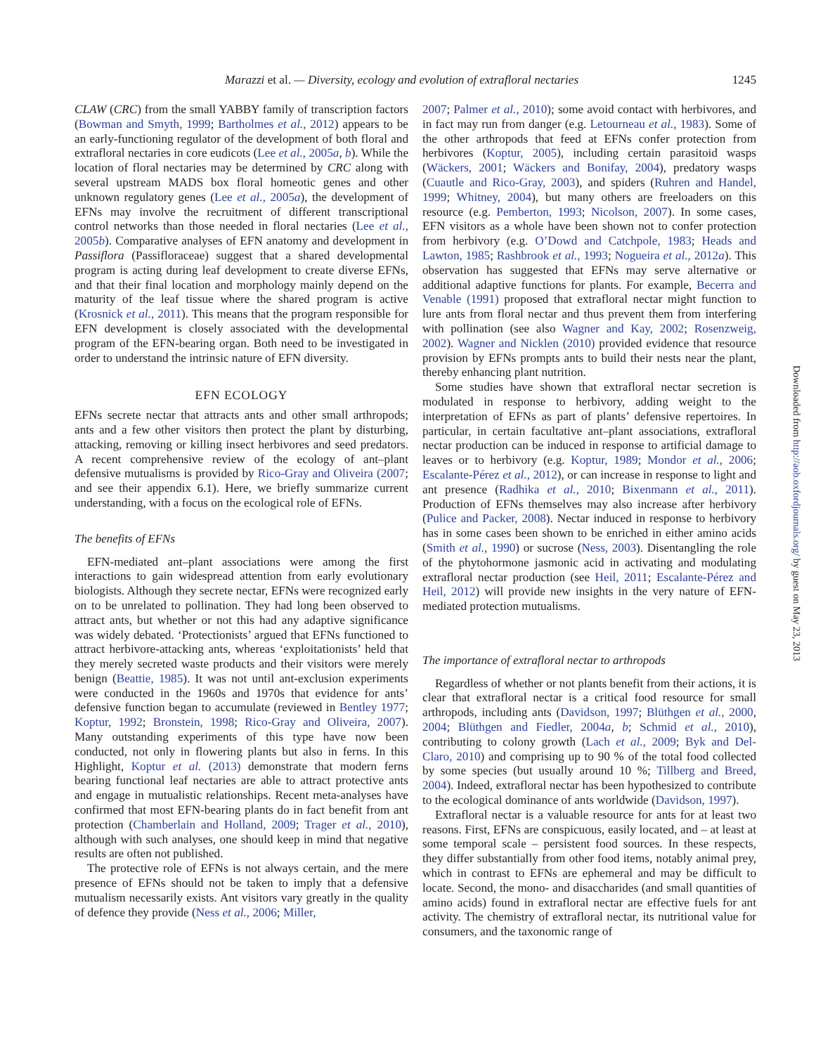Marazzi et al. — Diversity, ecology and evolution of extrafloral nectaries 1245
CLAW (CRC) from the small YABBY family of transcription factors (Bowman and Smyth, 1999; Bartholmes et al., 2012) appears to be an early-functioning regulator of the development of both floral and extrafloral nectaries in core eudicots (Lee et al., 2005a, b). While the location of floral nectaries may be determined by CRC along with several upstream MADS box floral homeotic genes and other unknown regulatory genes (Lee et al., 2005a), the development of EFNs may involve the recruitment of different transcriptional control networks than those needed in floral nectaries (Lee et al., 2005b). Comparative analyses of EFN anatomy and development in Passiflora (Passifloraceae) suggest that a shared developmental program is acting during leaf development to create diverse EFNs, and that their final location and morphology mainly depend on the maturity of the leaf tissue where the shared program is active (Krosnick et al., 2011). This means that the program responsible for EFN development is closely associated with the developmental program of the EFN-bearing organ. Both need to be investigated in order to understand the intrinsic nature of EFN diversity.
EFN ECOLOGY
EFNs secrete nectar that attracts ants and other small arthropods; ants and a few other visitors then protect the plant by disturbing, attacking, removing or killing insect herbivores and seed predators. A recent comprehensive review of the ecology of ant–plant defensive mutualisms is provided by Rico-Gray and Oliveira (2007; and see their appendix 6.1). Here, we briefly summarize current understanding, with a focus on the ecological role of EFNs.
The benefits of EFNs
EFN-mediated ant–plant associations were among the first interactions to gain widespread attention from early evolutionary biologists. Although they secrete nectar, EFNs were recognized early on to be unrelated to pollination. They had long been observed to attract ants, but whether or not this had any adaptive significance was widely debated. ‘Protectionists’ argued that EFNs functioned to attract herbivore-attacking ants, whereas ‘exploitationists’ held that they merely secreted waste products and their visitors were merely benign (Beattie, 1985). It was not until ant-exclusion experiments were conducted in the 1960s and 1970s that evidence for ants’ defensive function began to accumulate (reviewed in Bentley 1977; Koptur, 1992; Bronstein, 1998; Rico-Gray and Oliveira, 2007). Many outstanding experiments of this type have now been conducted, not only in flowering plants but also in ferns. In this Highlight, Koptur et al. (2013) demonstrate that modern ferns bearing functional leaf nectaries are able to attract protective ants and engage in mutualistic relationships. Recent meta-analyses have confirmed that most EFN-bearing plants do in fact benefit from ant protection (Chamberlain and Holland, 2009; Trager et al., 2010), although with such analyses, one should keep in mind that negative results are often not published.
The protective role of EFNs is not always certain, and the mere presence of EFNs should not be taken to imply that a defensive mutualism necessarily exists. Ant visitors vary greatly in the quality of defence they provide (Ness et al., 2006; Miller,
2007; Palmer et al., 2010); some avoid contact with herbivores, and in fact may run from danger (e.g. Letourneau et al., 1983). Some of the other arthropods that feed at EFNs confer protection from herbivores (Koptur, 2005), including certain parasitoid wasps (Wäckers, 2001; Wäckers and Bonifay, 2004), predatory wasps (Cuautle and Rico-Gray, 2003), and spiders (Ruhren and Handel, 1999; Whitney, 2004), but many others are freeloaders on this resource (e.g. Pemberton, 1993; Nicolson, 2007). In some cases, EFN visitors as a whole have been shown not to confer protection from herbivory (e.g. O’Dowd and Catchpole, 1983; Heads and Lawton, 1985; Rashbrook et al., 1993; Nogueira et al., 2012a). This observation has suggested that EFNs may serve alternative or additional adaptive functions for plants. For example, Becerra and Venable (1991) proposed that extrafloral nectar might function to lure ants from floral nectar and thus prevent them from interfering with pollination (see also Wagner and Kay, 2002; Rosenzweig, 2002). Wagner and Nicklen (2010) provided evidence that resource provision by EFNs prompts ants to build their nests near the plant, thereby enhancing plant nutrition.
Some studies have shown that extrafloral nectar secretion is modulated in response to herbivory, adding weight to the interpretation of EFNs as part of plants’ defensive repertoires. In particular, in certain facultative ant–plant associations, extrafloral nectar production can be induced in response to artificial damage to leaves or to herbivory (e.g. Koptur, 1989; Mondor et al., 2006; Escalante-Pérez et al., 2012), or can increase in response to light and ant presence (Radhika et al., 2010; Bixenmann et al., 2011). Production of EFNs themselves may also increase after herbivory (Pulice and Packer, 2008). Nectar induced in response to herbivory has in some cases been shown to be enriched in either amino acids (Smith et al., 1990) or sucrose (Ness, 2003). Disentangling the role of the phytohormone jasmonic acid in activating and modulating extrafloral nectar production (see Heil, 2011; Escalante-Pérez and Heil, 2012) will provide new insights in the very nature of EFN-mediated protection mutualisms.
The importance of extrafloral nectar to arthropods
Regardless of whether or not plants benefit from their actions, it is clear that extrafloral nectar is a critical food resource for small arthropods, including ants (Davidson, 1997; Blüthgen et al., 2000, 2004; Blüthgen and Fiedler, 2004a, b; Schmid et al., 2010), contributing to colony growth (Lach et al., 2009; Byk and Del-Claro, 2010) and comprising up to 90 % of the total food collected by some species (but usually around 10 %; Tillberg and Breed, 2004). Indeed, extrafloral nectar has been hypothesized to contribute to the ecological dominance of ants worldwide (Davidson, 1997).
Extrafloral nectar is a valuable resource for ants for at least two reasons. First, EFNs are conspicuous, easily located, and – at least at some temporal scale – persistent food sources. In these respects, they differ substantially from other food items, notably animal prey, which in contrast to EFNs are ephemeral and may be difficult to locate. Second, the mono- and disaccharides (and small quantities of amino acids) found in extrafloral nectar are effective fuels for ant activity. The chemistry of extrafloral nectar, its nutritional value for consumers, and the taxonomic range of
Downloaded from http://aob.oxfordjournals.org/ by guest on May 23, 2013